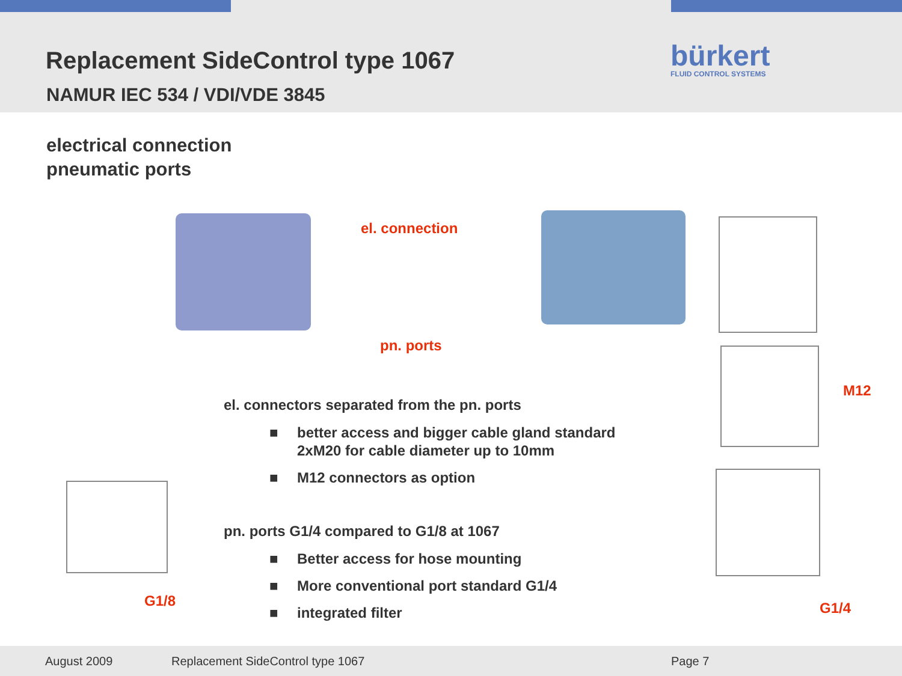Replacement SideControl type 1067
NAMUR IEC 534 / VDI/VDE 3845
bürkert
FLUID CONTROL SYSTEMS
electrical connection
pneumatic ports
el. connection
pn. ports
M12
G1/8 G1/4
el. connectors separated from the pn. ports
■ better access and bigger cable gland standard
2xM20 for cable diameter up to 10mm
■ M12 connectors as option
pn. ports G1/4 compared to G1/8 at 1067
■ Better access for hose mounting
■ More conventional port standard G1/4
■ integrated filter
August 2009 Replacement SideControl type 1067 Page 7